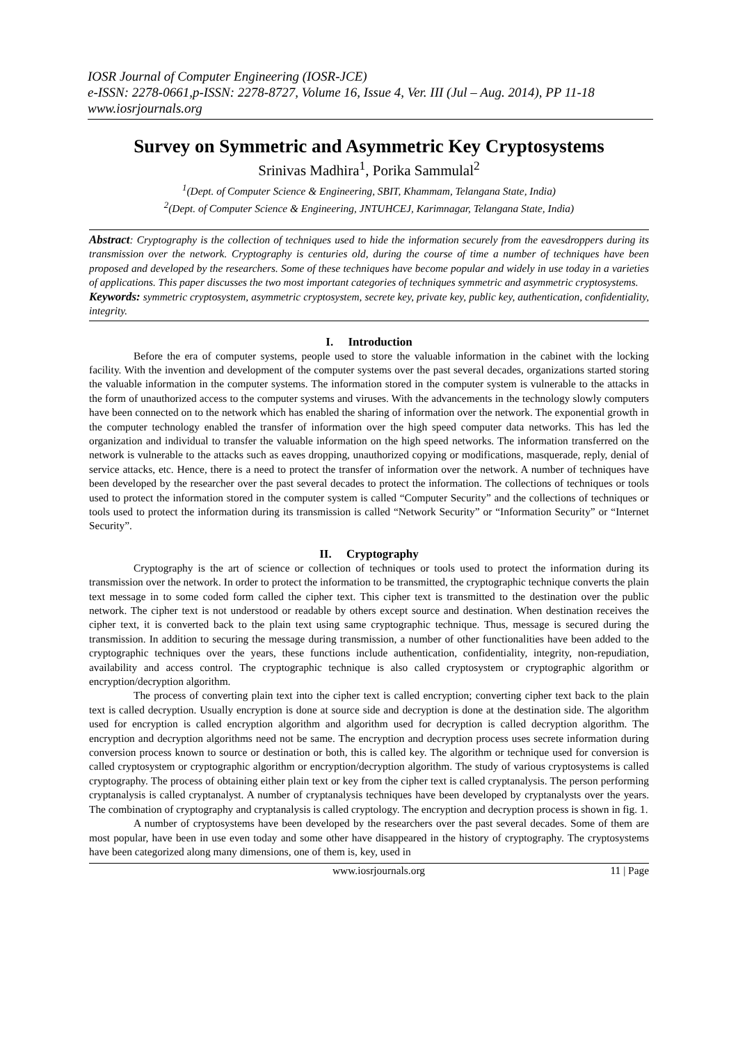IOSR Journal of Computer Engineering (IOSR-JCE)
e-ISSN: 2278-0661,p-ISSN: 2278-8727, Volume 16, Issue 4, Ver. III (Jul – Aug. 2014), PP 11-18
www.iosrjournals.org
Survey on Symmetric and Asymmetric Key Cryptosystems
Srinivas Madhira<sup>1</sup>, Porika Sammulal<sup>2</sup>
<sup>1</sup> (Dept. of Computer Science & Engineering, SBIT, Khammam, Telangana State, India)
<sup>2</sup> (Dept. of Computer Science & Engineering, JNTUHCEJ, Karimnagar, Telangana State, India)
Abstract: Cryptography is the collection of techniques used to hide the information securely from the eavesdroppers during its transmission over the network. Cryptography is centuries old, during the course of time a number of techniques have been proposed and developed by the researchers. Some of these techniques have become popular and widely in use today in a varieties of applications. This paper discusses the two most important categories of techniques symmetric and asymmetric cryptosystems.
Keywords: symmetric cryptosystem, asymmetric cryptosystem, secrete key, private key, public key, authentication, confidentiality, integrity.
I. Introduction
Before the era of computer systems, people used to store the valuable information in the cabinet with the locking facility. With the invention and development of the computer systems over the past several decades, organizations started storing the valuable information in the computer systems. The information stored in the computer system is vulnerable to the attacks in the form of unauthorized access to the computer systems and viruses. With the advancements in the technology slowly computers have been connected on to the network which has enabled the sharing of information over the network. The exponential growth in the computer technology enabled the transfer of information over the high speed computer data networks. This has led the organization and individual to transfer the valuable information on the high speed networks. The information transferred on the network is vulnerable to the attacks such as eaves dropping, unauthorized copying or modifications, masquerade, reply, denial of service attacks, etc. Hence, there is a need to protect the transfer of information over the network. A number of techniques have been developed by the researcher over the past several decades to protect the information. The collections of techniques or tools used to protect the information stored in the computer system is called “Computer Security” and the collections of techniques or tools used to protect the information during its transmission is called “Network Security” or “Information Security” or “Internet Security”.
II. Cryptography
Cryptography is the art of science or collection of techniques or tools used to protect the information during its transmission over the network. In order to protect the information to be transmitted, the cryptographic technique converts the plain text message in to some coded form called the cipher text. This cipher text is transmitted to the destination over the public network. The cipher text is not understood or readable by others except source and destination. When destination receives the cipher text, it is converted back to the plain text using same cryptographic technique. Thus, message is secured during the transmission. In addition to securing the message during transmission, a number of other functionalities have been added to the cryptographic techniques over the years, these functions include authentication, confidentiality, integrity, non-repudiation, availability and access control. The cryptographic technique is also called cryptosystem or cryptographic algorithm or encryption/decryption algorithm.
The process of converting plain text into the cipher text is called encryption; converting cipher text back to the plain text is called decryption. Usually encryption is done at source side and decryption is done at the destination side. The algorithm used for encryption is called encryption algorithm and algorithm used for decryption is called decryption algorithm. The encryption and decryption algorithms need not be same. The encryption and decryption process uses secrete information during conversion process known to source or destination or both, this is called key. The algorithm or technique used for conversion is called cryptosystem or cryptographic algorithm or encryption/decryption algorithm. The study of various cryptosystems is called cryptography. The process of obtaining either plain text or key from the cipher text is called cryptanalysis. The person performing cryptanalysis is called cryptanalyst. A number of cryptanalysis techniques have been developed by cryptanalysts over the years. The combination of cryptography and cryptanalysis is called cryptology. The encryption and decryption process is shown in fig. 1.
A number of cryptosystems have been developed by the researchers over the past several decades. Some of them are most popular, have been in use even today and some other have disappeared in the history of cryptography. The cryptosystems have been categorized along many dimensions, one of them is, key, used in
www.iosrjournals.org 11 | Page